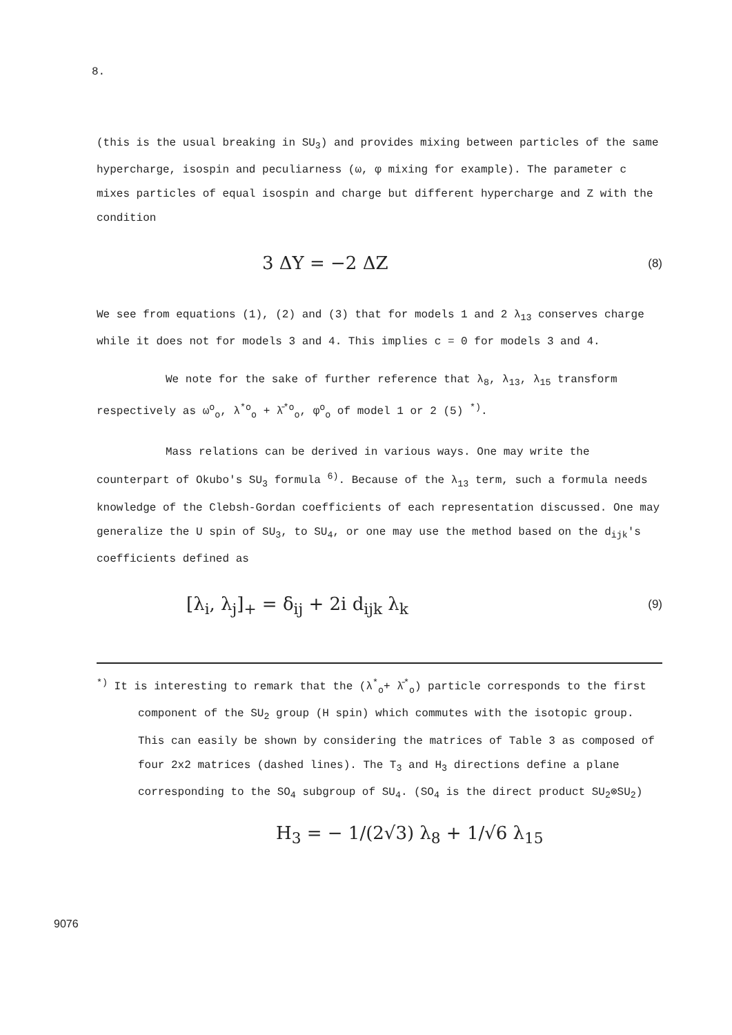8.
(this is the usual breaking in SU<sub>3</sub>) and provides mixing between particles of the same hypercharge, isospin and peculiarness (ω, φ mixing for example). The parameter c mixes particles of equal isospin and charge but different hypercharge and Z with the condition
3 ΔY = −2 ΔZ (8)
We see from equations (1), (2) and (3) that for models 1 and 2 λ<sub>13</sub> conserves charge while it does not for models 3 and 4. This implies c = 0 for models 3 and 4.
We note for the sake of further reference that λ<sub>8</sub>, λ<sub>13</sub>, λ<sub>15</sub> transform respectively as ω<sup>o</sup><sub>o</sub>, λ<sup>*o</sup><sub>o</sub> + λ̄<sup>*o</sup><sub>o</sub>, φ<sup>o</sup><sub>o</sub> of model 1 or 2 (5) <sup>*)</sup>.
Mass relations can be derived in various ways. One may write the counterpart of Okubo's SU<sub>3</sub> formula <sup>6)</sup>. Because of the λ<sub>13</sub> term, such a formula needs knowledge of the Clebsh-Gordan coefficients of each representation discussed. One may generalize the U spin of SU<sub>3</sub>, to SU<sub>4</sub>, or one may use the method based on the d<sub>ijk</sub>'s coefficients defined as
[λ<sub>i</sub>, λ<sub>j</sub>]<sub>+</sub> = δ<sub>ij</sub> + 2i d<sub>ijk</sub> λ<sub>k</sub> (9)
<sup>*)</sup> It is interesting to remark that the (λ<sup>*</sup><sub>o</sub>+ λ̄<sup>*</sup><sub>o</sub>) particle corresponds to the first component of the SU<sub>2</sub> group (H spin) which commutes with the isotopic group. This can easily be shown by considering the matrices of Table 3 as composed of four 2x2 matrices (dashed lines). The T<sub>3</sub> and H<sub>3</sub> directions define a plane corresponding to the SO<sub>4</sub> subgroup of SU<sub>4</sub>. (SO<sub>4</sub> is the direct product SU<sub>2</sub>⊗SU<sub>2</sub>)
H<sub>3</sub> = − 1/(2√3) λ<sub>8</sub> + 1/√6 λ<sub>15</sub>
9076